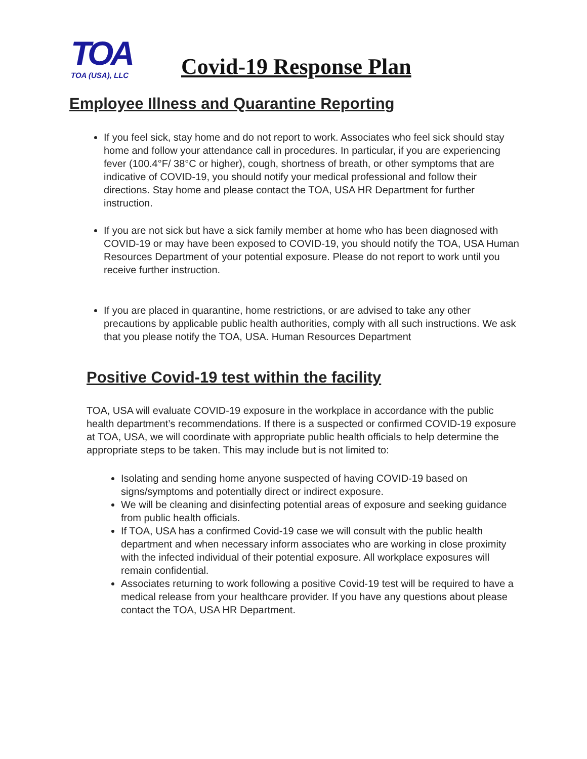TOA
TOA (USA), LLC
Covid-19 Response Plan
Employee Illness and Quarantine Reporting
If you feel sick, stay home and do not report to work. Associates who feel sick should stay home and follow your attendance call in procedures. In particular, if you are experiencing fever (100.4°F/ 38°C or higher), cough, shortness of breath, or other symptoms that are indicative of COVID-19, you should notify your medical professional and follow their directions. Stay home and please contact the TOA, USA HR Department for further instruction.
If you are not sick but have a sick family member at home who has been diagnosed with COVID-19 or may have been exposed to COVID-19, you should notify the TOA, USA Human Resources Department of your potential exposure. Please do not report to work until you receive further instruction.
If you are placed in quarantine, home restrictions, or are advised to take any other precautions by applicable public health authorities, comply with all such instructions. We ask that you please notify the TOA, USA. Human Resources Department
Positive Covid-19 test within the facility
TOA, USA will evaluate COVID-19 exposure in the workplace in accordance with the public health department’s recommendations. If there is a suspected or confirmed COVID-19 exposure at TOA, USA, we will coordinate with appropriate public health officials to help determine the appropriate steps to be taken. This may include but is not limited to:
Isolating and sending home anyone suspected of having COVID-19 based on signs/symptoms and potentially direct or indirect exposure.
We will be cleaning and disinfecting potential areas of exposure and seeking guidance from public health officials.
If TOA, USA has a confirmed Covid-19 case we will consult with the public health department and when necessary inform associates who are working in close proximity with the infected individual of their potential exposure. All workplace exposures will remain confidential.
Associates returning to work following a positive Covid-19 test will be required to have a medical release from your healthcare provider. If you have any questions about please contact the TOA, USA HR Department.